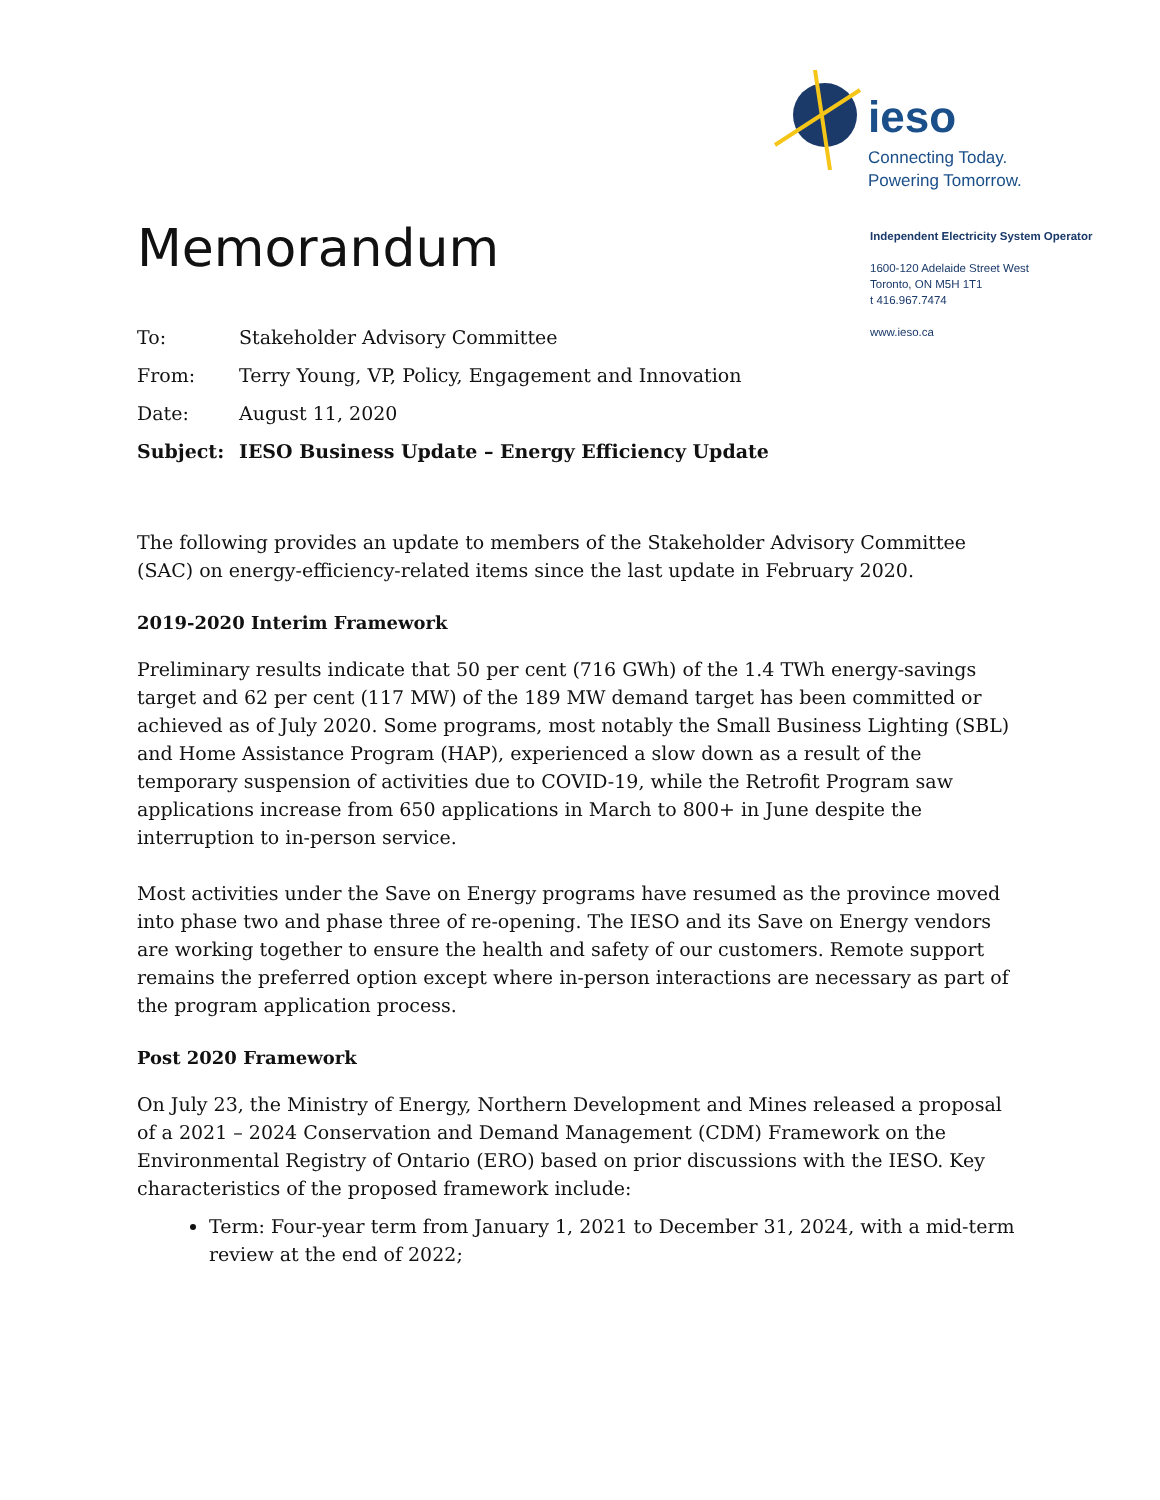ieso
Connecting Today.
Powering Tomorrow.
Independent Electricity System Operator
1600-120 Adelaide Street West
Toronto, ON M5H 1T1
t 416.967.7474
www.ieso.ca
Memorandum
| To: | Stakeholder Advisory Committee |
| From: | Terry Young, VP, Policy, Engagement and Innovation |
| Date: | August 11, 2020 |
| Subject: | IESO Business Update – Energy Efficiency Update |
The following provides an update to members of the Stakeholder Advisory Committee (SAC) on energy-efficiency-related items since the last update in February 2020.
2019-2020 Interim Framework
Preliminary results indicate that 50 per cent (716 GWh) of the 1.4 TWh energy-savings target and 62 per cent (117 MW) of the 189 MW demand target has been committed or achieved as of July 2020. Some programs, most notably the Small Business Lighting (SBL) and Home Assistance Program (HAP), experienced a slow down as a result of the temporary suspension of activities due to COVID-19, while the Retrofit Program saw applications increase from 650 applications in March to 800+ in June despite the interruption to in-person service.
Most activities under the Save on Energy programs have resumed as the province moved into phase two and phase three of re-opening. The IESO and its Save on Energy vendors are working together to ensure the health and safety of our customers. Remote support remains the preferred option except where in-person interactions are necessary as part of the program application process.
Post 2020 Framework
On July 23, the Ministry of Energy, Northern Development and Mines released a proposal of a 2021 – 2024 Conservation and Demand Management (CDM) Framework on the Environmental Registry of Ontario (ERO) based on prior discussions with the IESO. Key characteristics of the proposed framework include:
Term: Four-year term from January 1, 2021 to December 31, 2024, with a mid-term review at the end of 2022;